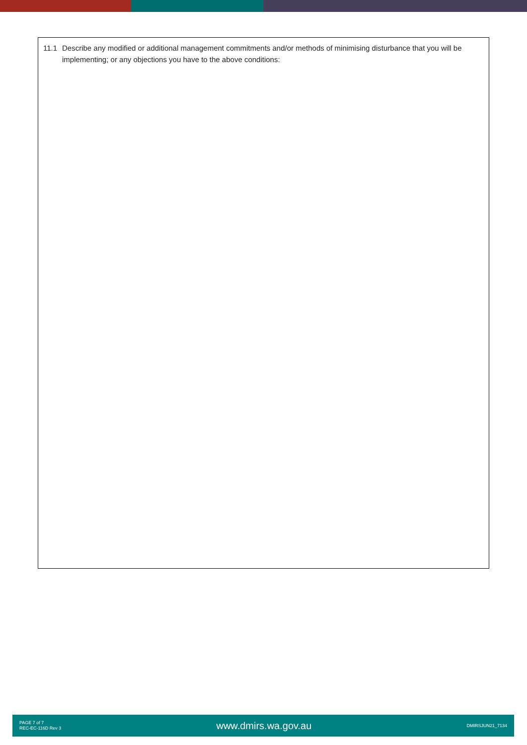11.1 Describe any modified or additional management commitments and/or methods of minimising disturbance that you will be implementing; or any objections you have to the above conditions:
PAGE 7 of 7
REC-EC-116D Rev 3
www.dmirs.wa.gov.au
DMIRSJUN21_7134